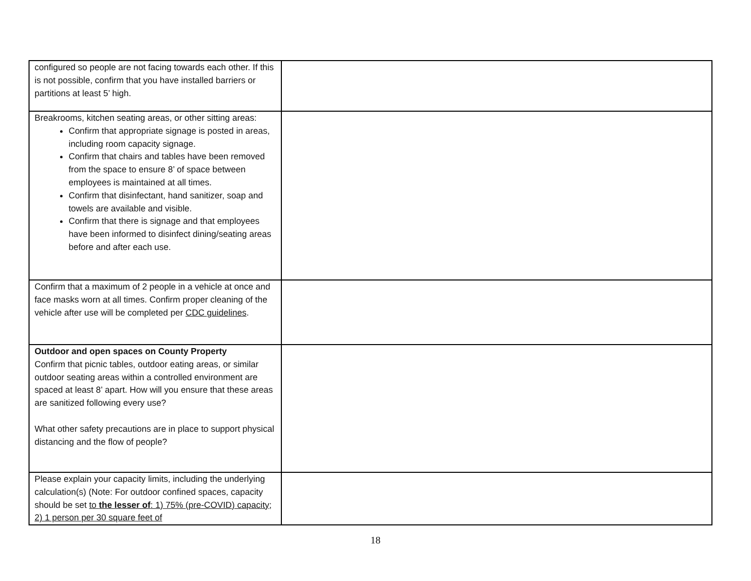| configured so people are not facing towards each other. If this is not possible, confirm that you have installed barriers or partitions at least 5’ high. | |
| Breakrooms, kitchen seating areas, or other sitting areas: Confirm that appropriate signage is posted in areas, including room capacity signage. Confirm that chairs and tables have been removed from the space to ensure 8’ of space between employees is maintained at all times. Confirm that disinfectant, hand sanitizer, soap and towels are available and visible. Confirm that there is signage and that employees have been informed to disinfect dining/seating areas before and after each use. | |
| Confirm that a maximum of 2 people in a vehicle at once and face masks worn at all times. Confirm proper cleaning of the vehicle after use will be completed per CDC guidelines . | |
| Outdoor and open spaces on County Property Confirm that picnic tables, outdoor eating areas, or similar outdoor seating areas within a controlled environment are spaced at least 8’ apart. How will you ensure that these areas are sanitized following every use? What other safety precautions are in place to support physical distancing and the flow of people? | |
| Please explain your capacity limits, including the underlying calculation(s) (Note: For outdoor confined spaces, capacity should be set to the lesser of : 1) 75% (pre-COVID) capacity; 2) 1 person per 30 square feet of | |
18